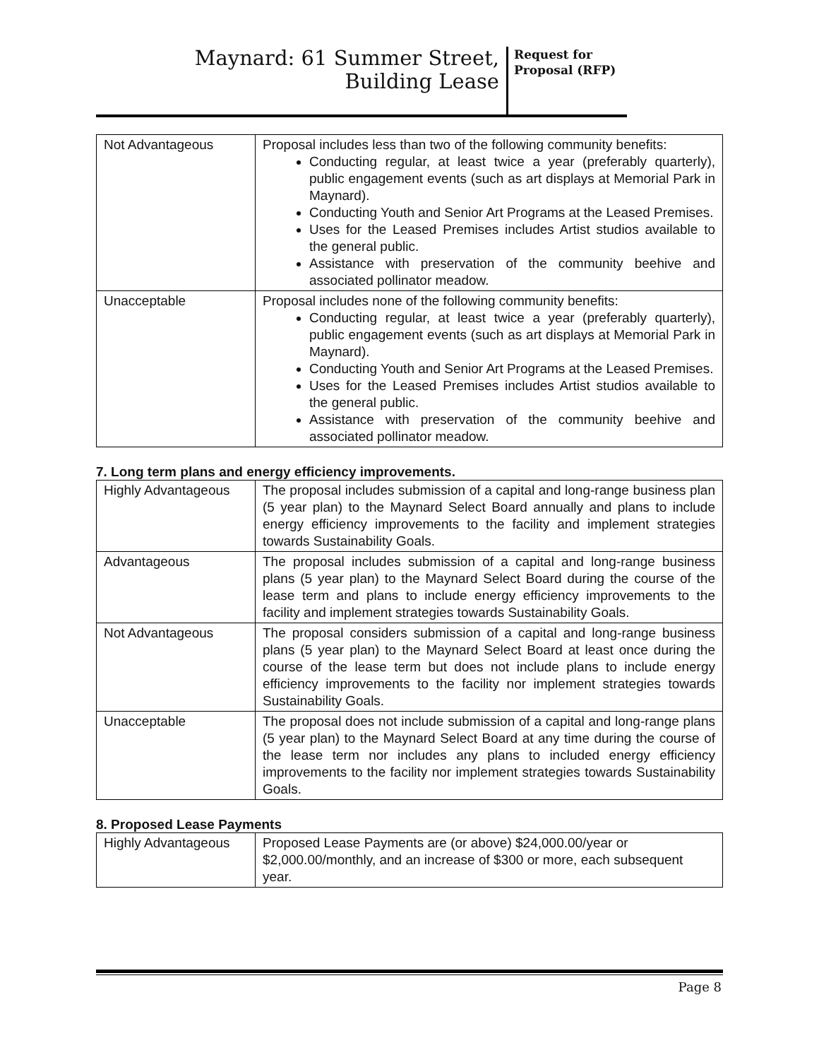Maynard: 61 Summer Street,
Building Lease
Request for Proposal (RFP)
| Not Advantageous | Proposal includes less than two of the following community benefits: Conducting regular, at least twice a year (preferably quarterly), public engagement events (such as art displays at Memorial Park in Maynard). Conducting Youth and Senior Art Programs at the Leased Premises. Uses for the Leased Premises includes Artist studios available to the general public. Assistance with preservation of the community beehive and associated pollinator meadow. |
| Unacceptable | Proposal includes none of the following community benefits: Conducting regular, at least twice a year (preferably quarterly), public engagement events (such as art displays at Memorial Park in Maynard). Conducting Youth and Senior Art Programs at the Leased Premises. Uses for the Leased Premises includes Artist studios available to the general public. Assistance with preservation of the community beehive and associated pollinator meadow. |
7. Long term plans and energy efficiency improvements.
| Highly Advantageous | The proposal includes submission of a capital and long-range business plan (5 year plan) to the Maynard Select Board annually and plans to include energy efficiency improvements to the facility and implement strategies towards Sustainability Goals. |
| Advantageous | The proposal includes submission of a capital and long-range business plans (5 year plan) to the Maynard Select Board during the course of the lease term and plans to include energy efficiency improvements to the facility and implement strategies towards Sustainability Goals. |
| Not Advantageous | The proposal considers submission of a capital and long-range business plans (5 year plan) to the Maynard Select Board at least once during the course of the lease term but does not include plans to include energy efficiency improvements to the facility nor implement strategies towards Sustainability Goals. |
| Unacceptable | The proposal does not include submission of a capital and long-range plans (5 year plan) to the Maynard Select Board at any time during the course of the lease term nor includes any plans to included energy efficiency improvements to the facility nor implement strategies towards Sustainability Goals. |
8. Proposed Lease Payments
| Highly Advantageous | Proposed Lease Payments are (or above) $24,000.00/year or $2,000.00/monthly, and an increase of $300 or more, each subsequent year. |
Page 8